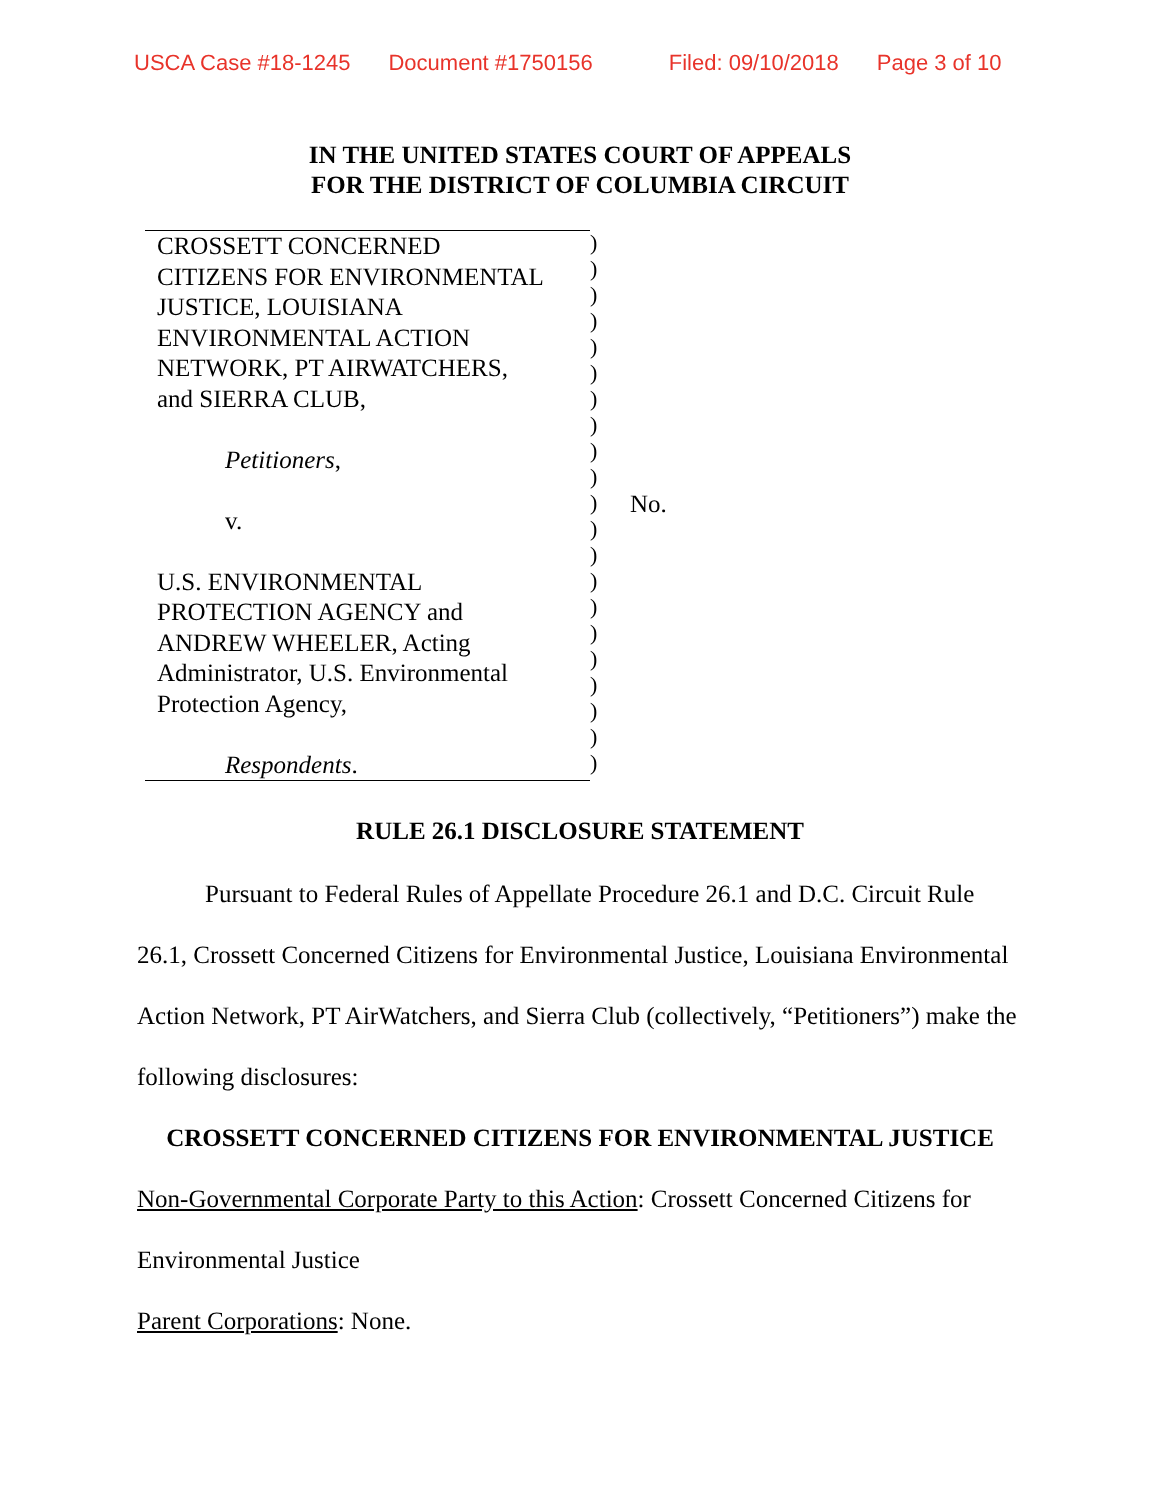USCA Case #18-1245 Document #1750156 Filed: 09/10/2018 Page 3 of 10
IN THE UNITED STATES COURT OF APPEALS
FOR THE DISTRICT OF COLUMBIA CIRCUIT
CROSSETT CONCERNED
CITIZENS FOR ENVIRONMENTAL
JUSTICE, LOUISIANA
ENVIRONMENTAL ACTION
NETWORK, PT AIRWATCHERS,
and SIERRA CLUB,
Petitioners,
v.
U.S. ENVIRONMENTAL
PROTECTION AGENCY and
ANDREW WHEELER, Acting
Administrator, U.S. Environmental
Protection Agency,
Respondents.
)
)
)
)
)
)
)
)
)
)
)
)
)
)
)
)
)
)
)
)
)
No.
RULE 26.1 DISCLOSURE STATEMENT
Pursuant to Federal Rules of Appellate Procedure 26.1 and D.C. Circuit Rule 26.1, Crossett Concerned Citizens for Environmental Justice, Louisiana Environmental Action Network, PT AirWatchers, and Sierra Club (collectively, “Petitioners”) make the following disclosures:
CROSSETT CONCERNED CITIZENS FOR ENVIRONMENTAL JUSTICE
Non-Governmental Corporate Party to this Action: Crossett Concerned Citizens for Environmental Justice
Parent Corporations: None.